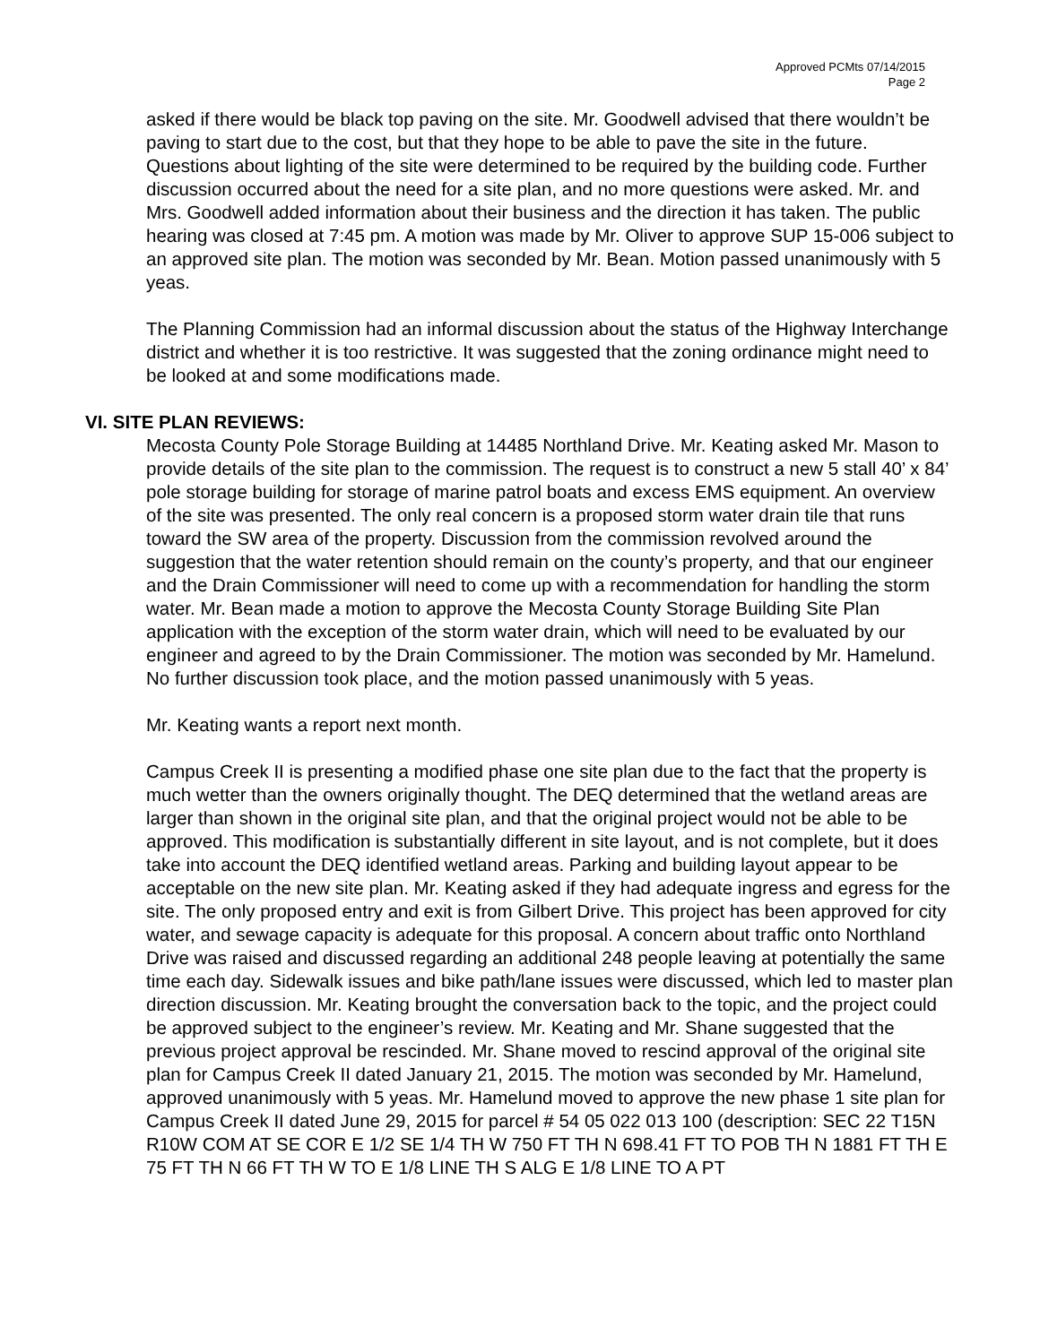Approved PCMts 07/14/2015
Page 2
asked if there would be black top paving on the site. Mr. Goodwell advised that there wouldn’t be paving to start due to the cost, but that they hope to be able to pave the site in the future. Questions about lighting of the site were determined to be required by the building code. Further discussion occurred about the need for a site plan, and no more questions were asked. Mr. and Mrs. Goodwell added information about their business and the direction it has taken. The public hearing was closed at 7:45 pm. A motion was made by Mr. Oliver to approve SUP 15-006 subject to an approved site plan. The motion was seconded by Mr. Bean. Motion passed unanimously with 5 yeas.
The Planning Commission had an informal discussion about the status of the Highway Interchange district and whether it is too restrictive. It was suggested that the zoning ordinance might need to be looked at and some modifications made.
VI. SITE PLAN REVIEWS:
Mecosta County Pole Storage Building at 14485 Northland Drive. Mr. Keating asked Mr. Mason to provide details of the site plan to the commission. The request is to construct a new 5 stall 40’ x 84’ pole storage building for storage of marine patrol boats and excess EMS equipment. An overview of the site was presented. The only real concern is a proposed storm water drain tile that runs toward the SW area of the property. Discussion from the commission revolved around the suggestion that the water retention should remain on the county’s property, and that our engineer and the Drain Commissioner will need to come up with a recommendation for handling the storm water. Mr. Bean made a motion to approve the Mecosta County Storage Building Site Plan application with the exception of the storm water drain, which will need to be evaluated by our engineer and agreed to by the Drain Commissioner. The motion was seconded by Mr. Hamelund. No further discussion took place, and the motion passed unanimously with 5 yeas.
Mr. Keating wants a report next month.
Campus Creek II is presenting a modified phase one site plan due to the fact that the property is much wetter than the owners originally thought. The DEQ determined that the wetland areas are larger than shown in the original site plan, and that the original project would not be able to be approved. This modification is substantially different in site layout, and is not complete, but it does take into account the DEQ identified wetland areas. Parking and building layout appear to be acceptable on the new site plan. Mr. Keating asked if they had adequate ingress and egress for the site. The only proposed entry and exit is from Gilbert Drive. This project has been approved for city water, and sewage capacity is adequate for this proposal. A concern about traffic onto Northland Drive was raised and discussed regarding an additional 248 people leaving at potentially the same time each day. Sidewalk issues and bike path/lane issues were discussed, which led to master plan direction discussion. Mr. Keating brought the conversation back to the topic, and the project could be approved subject to the engineer’s review. Mr. Keating and Mr. Shane suggested that the previous project approval be rescinded. Mr. Shane moved to rescind approval of the original site plan for Campus Creek II dated January 21, 2015. The motion was seconded by Mr. Hamelund, approved unanimously with 5 yeas. Mr. Hamelund moved to approve the new phase 1 site plan for Campus Creek II dated June 29, 2015 for parcel # 54 05 022 013 100 (description: SEC 22 T15N R10W COM AT SE COR E 1/2 SE 1/4 TH W 750 FT TH N 698.41 FT TO POB TH N 1881 FT TH E 75 FT TH N 66 FT TH W TO E 1/8 LINE TH S ALG E 1/8 LINE TO A PT